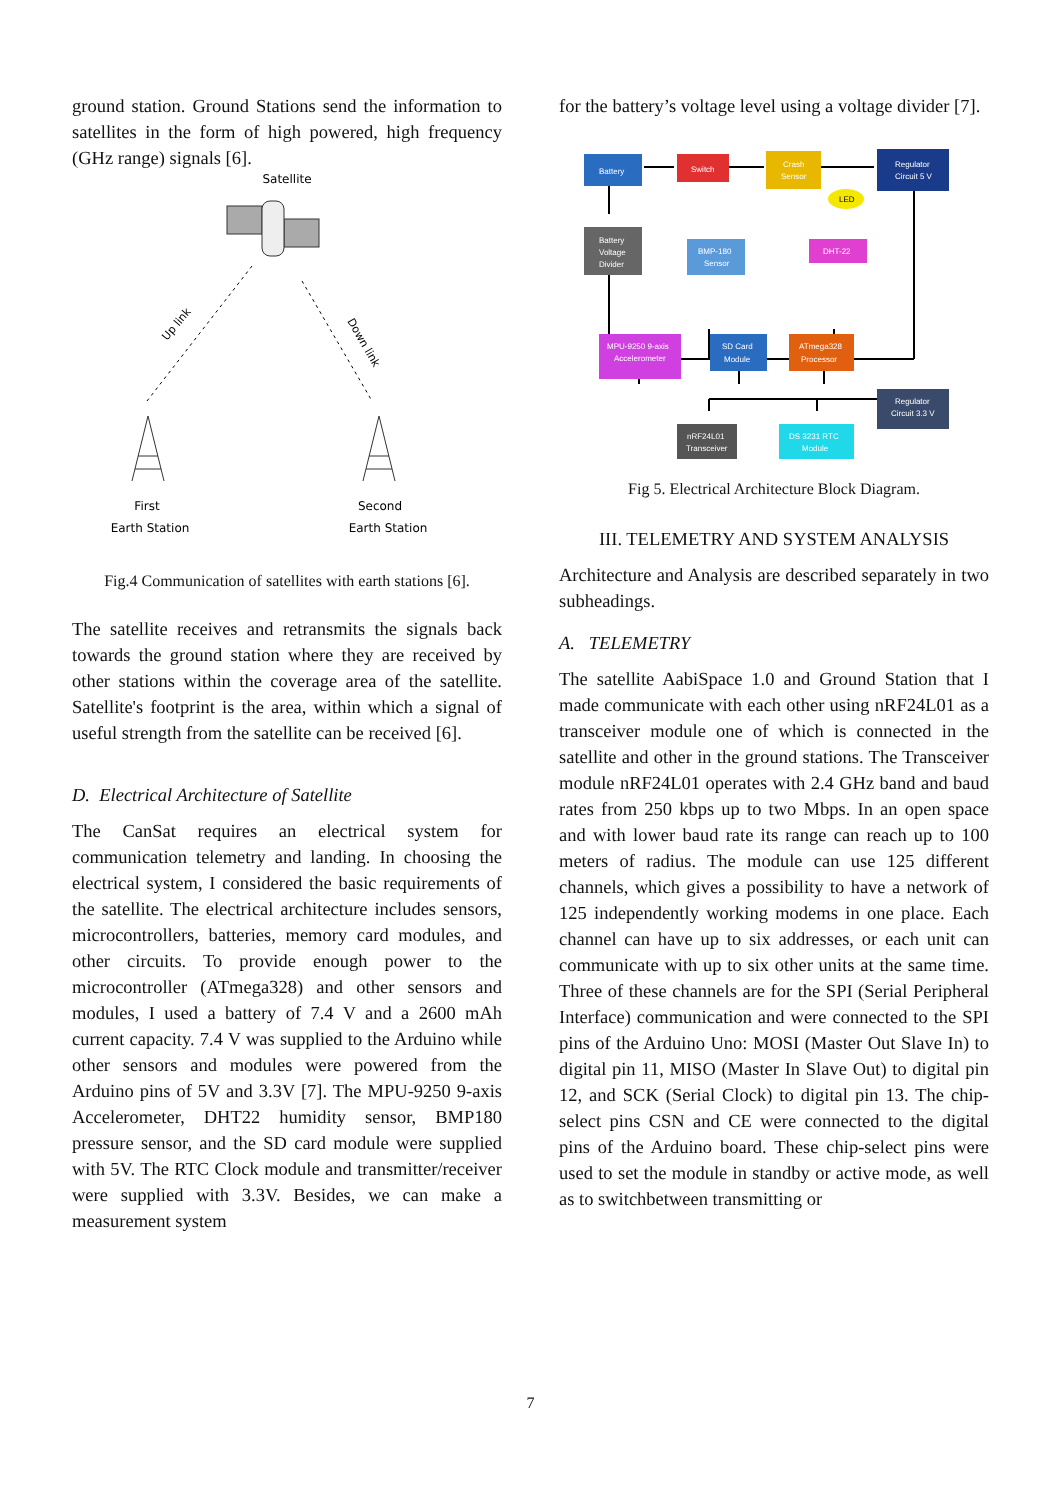ground station. Ground Stations send the information to satellites in the form of high powered, high frequency (GHz range) signals [6].
Satellite
Up link
Down link
First
Earth Station
Second
Earth Station
Fig.4 Communication of satellites with earth stations [6].
The satellite receives and retransmits the signals back towards the ground station where they are received by other stations within the coverage area of the satellite. Satellite's footprint is the area, within which a signal of useful strength from the satellite can be received [6].
D. Electrical Architecture of Satellite
The CanSat requires an electrical system for communication telemetry and landing. In choosing the electrical system, I considered the basic requirements of the satellite. The electrical architecture includes sensors, microcontrollers, batteries, memory card modules, and other circuits. To provide enough power to the microcontroller (ATmega328) and other sensors and modules, I used a battery of 7.4 V and a 2600 mAh current capacity. 7.4 V was supplied to the Arduino while other sensors and modules were powered from the Arduino pins of 5V and 3.3V [7]. The MPU-9250 9-axis Accelerometer, DHT22 humidity sensor, BMP180 pressure sensor, and the SD card module were supplied with 5V. The RTC Clock module and transmitter/receiver were supplied with 3.3V. Besides, we can make a measurement system
for the battery’s voltage level using a voltage divider [7].
Battery
Switch
Crash
Sensor
LED
Regulator
Circuit 5 V
Battery
Voltage
Divider
BMP-180
Sensor
DHT-22
MPU-9250 9-axis
Accelerometer
SD Card
Module
ATmega328
Processor
Regulator
Circuit 3.3 V
nRF24L01
Transceiver
DS 3231 RTC
Module
Fig 5. Electrical Architecture Block Diagram.
III. TELEMETRY AND SYSTEM ANALYSIS
Architecture and Analysis are described separately in two subheadings.
A. TELEMETRY
The satellite AabiSpace 1.0 and Ground Station that I made communicate with each other using nRF24L01 as a transceiver module one of which is connected in the satellite and other in the ground stations. The Transceiver module nRF24L01 operates with 2.4 GHz band and baud rates from 250 kbps up to two Mbps. In an open space and with lower baud rate its range can reach up to 100 meters of radius. The module can use 125 different channels, which gives a possibility to have a network of 125 independently working modems in one place. Each channel can have up to six addresses, or each unit can communicate with up to six other units at the same time. Three of these channels are for the SPI (Serial Peripheral Interface) communication and were connected to the SPI pins of the Arduino Uno: MOSI (Master Out Slave In) to digital pin 11, MISO (Master In Slave Out) to digital pin 12, and SCK (Serial Clock) to digital pin 13. The chip-select pins CSN and CE were connected to the digital pins of the Arduino board. These chip-select pins were used to set the module in standby or active mode, as well as to switchbetween transmitting or
7